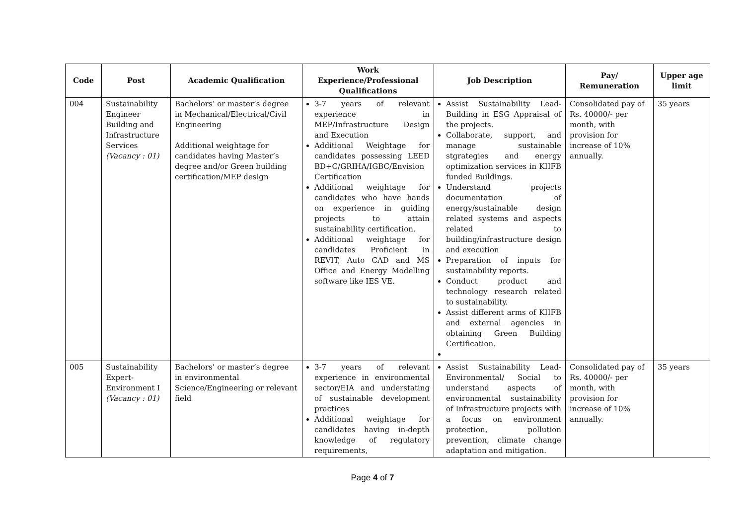| Code | Post | Academic Qualification | Work Experience/Professional Qualifications | Job Description | Pay/ Remuneration | Upper age limit |
| --- | --- | --- | --- | --- | --- | --- |
| 004 | Sustainability Engineer Building and Infrastructure Services (Vacancy : 01) | Bachelors’ or master’s degree in Mechanical/Electrical/Civil Engineering Additional weightage for candidates having Master’s degree and/or Green building certification/MEP design | 3-7 years of relevant experience in MEP/Infrastructure Design and Execution Additional Weightage for candidates possessing LEED BD+C/GRIHA/IGBC/Envision Certification Additional weightage for candidates who have hands on experience in guiding projects to attain sustainability certification. Additional weightage for candidates Proficient in REVIT, Auto CAD and MS Office and Energy Modelling software like IES VE. | Assist Sustainability Lead-Building in ESG Appraisal of the projects. Collaborate, support, and manage sustainable stgrategies and energy optimization services in KIIFB funded Buildings. Understand projects documentation of energy/sustainable design related systems and aspects related to building/infrastructure design and execution Preparation of inputs for sustainability reports. Conduct product and technology research related to sustainability. Assist different arms of KIIFB and external agencies in obtaining Green Building Certification. | Consolidated pay of Rs. 40000/- per month, with provision for increase of 10% annually. | 35 years |
| 005 | Sustainability Expert-Environment I (Vacancy : 01) | Bachelors’ or master’s degree in environmental Science/Engineering or relevant field | 3-7 years of relevant experience in environmental sector/EIA and understating of sustainable development practices Additional weightage for candidates having in-depth knowledge of regulatory requirements, | Assist Sustainability Lead-Environmental/ Social to understand aspects of environmental sustainability of Infrastructure projects with a focus on environment protection, pollution prevention, climate change adaptation and mitigation. | Consolidated pay of Rs. 40000/- per month, with provision for increase of 10% annually. | 35 years |
Page 4 of 7